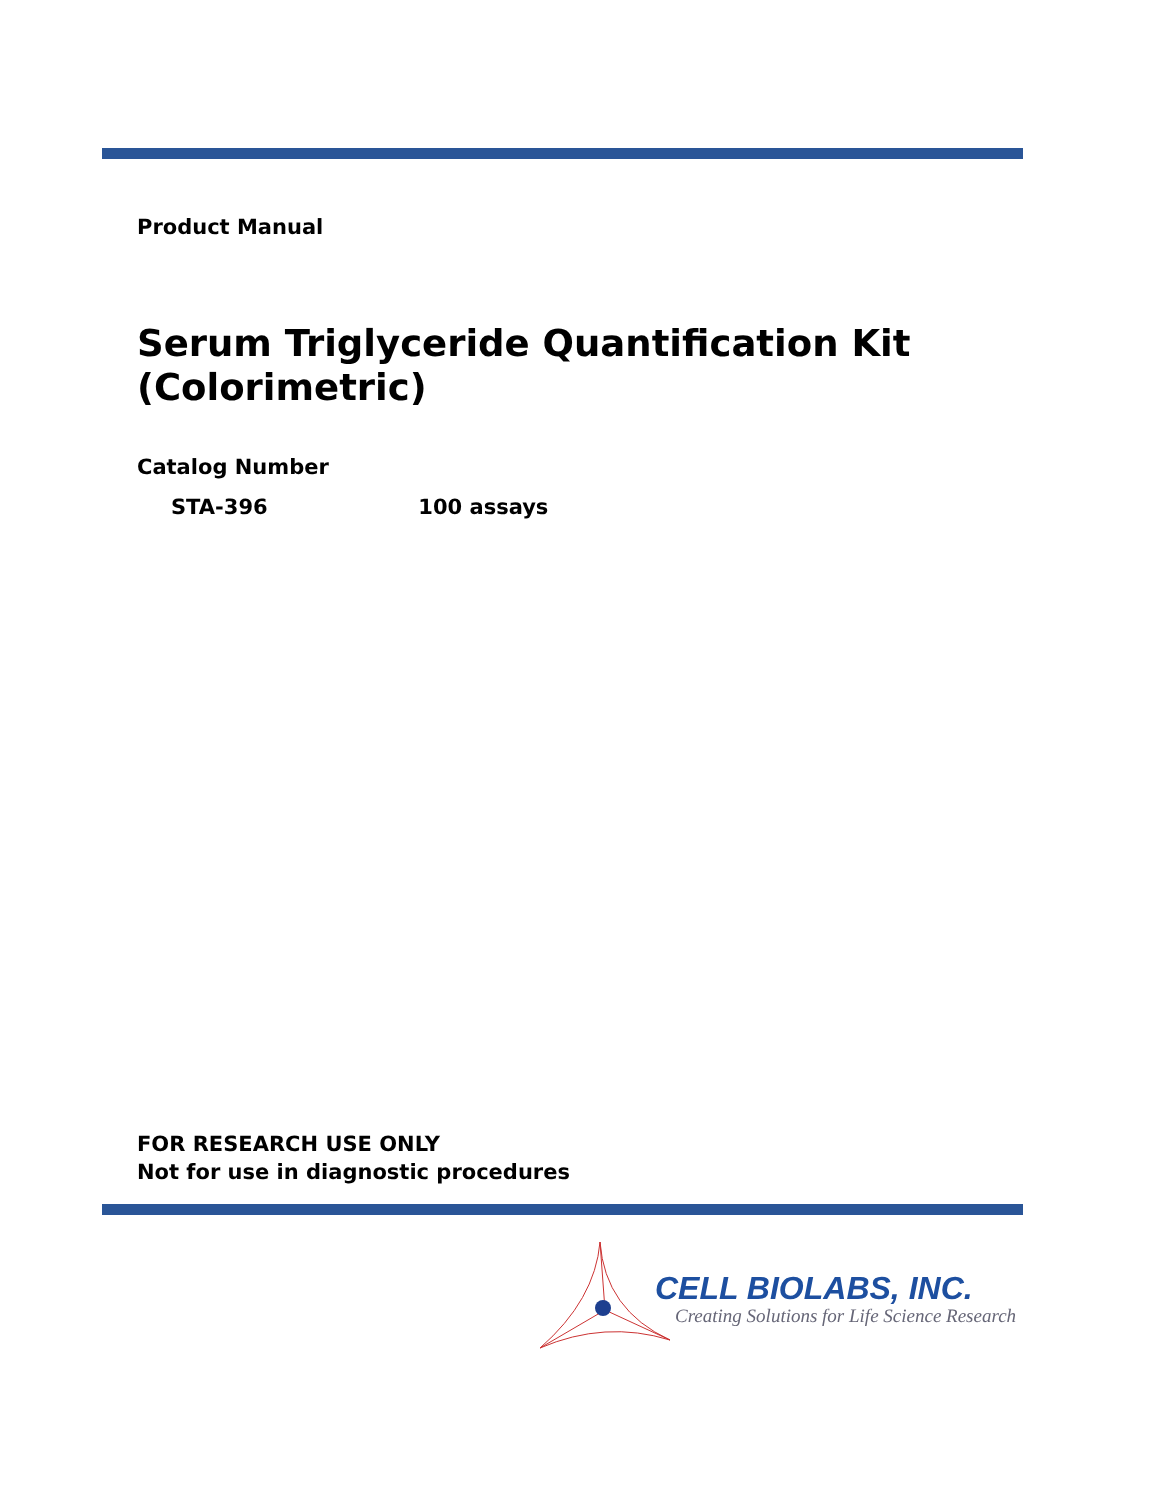Product Manual
Serum Triglyceride Quantification Kit
(Colorimetric)
Catalog Number
STA-396 100 assays
FOR RESEARCH USE ONLY
Not for use in diagnostic procedures
CELL BIOLABS, INC.
Creating Solutions for Life Science Research